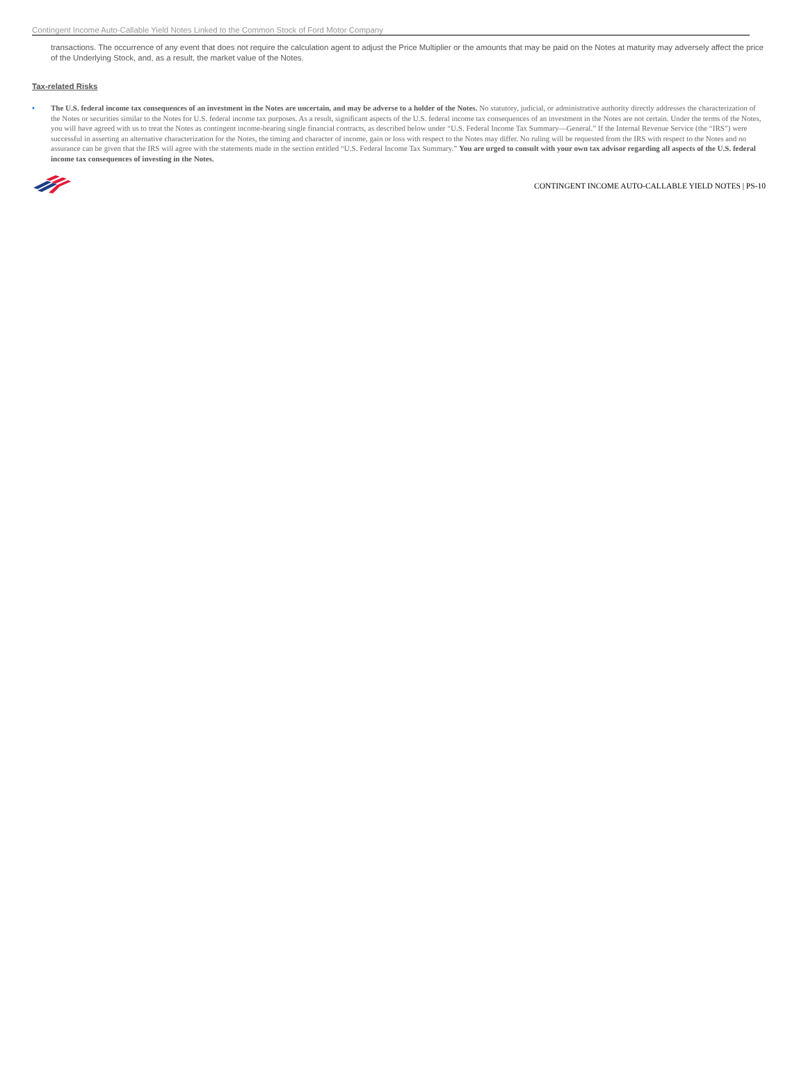Contingent Income Auto-Callable Yield Notes Linked to the Common Stock of Ford Motor Company
transactions. The occurrence of any event that does not require the calculation agent to adjust the Price Multiplier or the amounts that may be paid on the Notes at maturity may adversely affect the price of the Underlying Stock, and, as a result, the market value of the Notes.
Tax-related Risks
• The U.S. federal income tax consequences of an investment in the Notes are uncertain, and may be adverse to a holder of the Notes. No statutory, judicial, or administrative authority directly addresses the characterization of the Notes or securities similar to the Notes for U.S. federal income tax purposes. As a result, significant aspects of the U.S. federal income tax consequences of an investment in the Notes are not certain. Under the terms of the Notes, you will have agreed with us to treat the Notes as contingent income-bearing single financial contracts, as described below under “U.S. Federal Income Tax Summary—General.” If the Internal Revenue Service (the “IRS”) were successful in asserting an alternative characterization for the Notes, the timing and character of income, gain or loss with respect to the Notes may differ. No ruling will be requested from the IRS with respect to the Notes and no assurance can be given that the IRS will agree with the statements made in the section entitled “U.S. Federal Income Tax Summary.” You are urged to consult with your own tax advisor regarding all aspects of the U.S. federal income tax consequences of investing in the Notes.
CONTINGENT INCOME AUTO-CALLABLE YIELD NOTES | PS-10